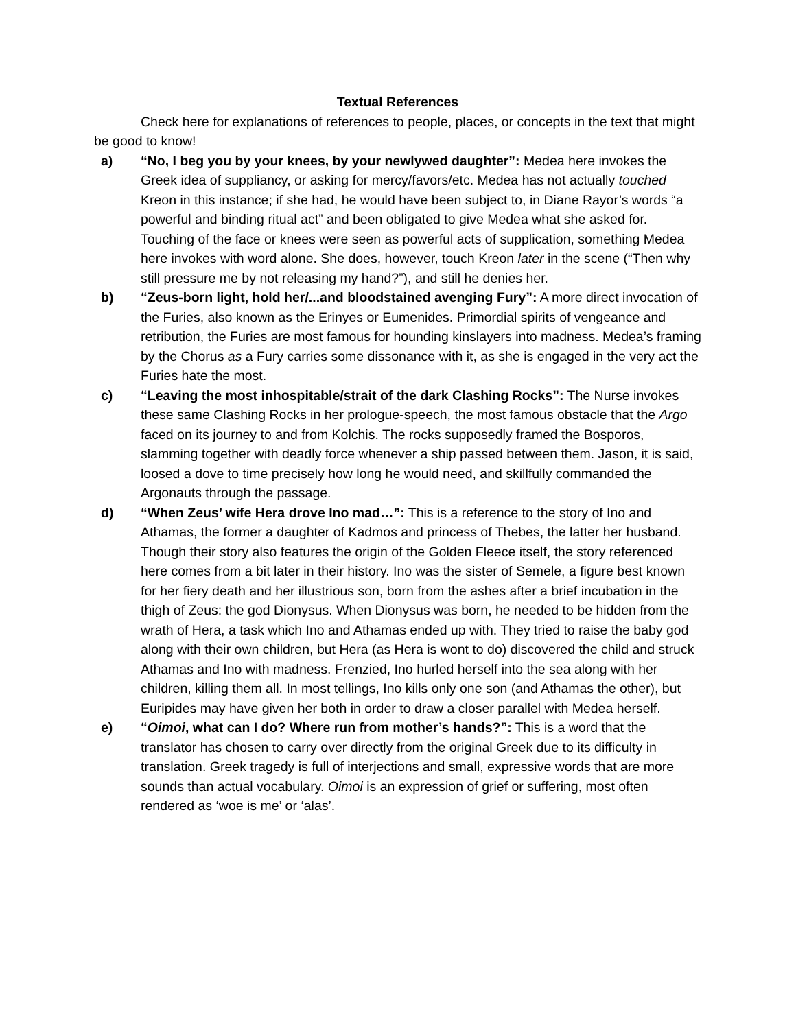Textual References
Check here for explanations of references to people, places, or concepts in the text that might be good to know!
a) “No, I beg you by your knees, by your newlywed daughter”: Medea here invokes the Greek idea of suppliancy, or asking for mercy/favors/etc. Medea has not actually touched Kreon in this instance; if she had, he would have been subject to, in Diane Rayor’s words “a powerful and binding ritual act” and been obligated to give Medea what she asked for. Touching of the face or knees were seen as powerful acts of supplication, something Medea here invokes with word alone. She does, however, touch Kreon later in the scene (“Then why still pressure me by not releasing my hand?”), and still he denies her.
b) “Zeus-born light, hold her/...and bloodstained avenging Fury”: A more direct invocation of the Furies, also known as the Erinyes or Eumenides. Primordial spirits of vengeance and retribution, the Furies are most famous for hounding kinslayers into madness. Medea’s framing by the Chorus as a Fury carries some dissonance with it, as she is engaged in the very act the Furies hate the most.
c) “Leaving the most inhospitable/strait of the dark Clashing Rocks”: The Nurse invokes these same Clashing Rocks in her prologue-speech, the most famous obstacle that the Argo faced on its journey to and from Kolchis. The rocks supposedly framed the Bosporos, slamming together with deadly force whenever a ship passed between them. Jason, it is said, loosed a dove to time precisely how long he would need, and skillfully commanded the Argonauts through the passage.
d) “When Zeus’ wife Hera drove Ino mad…”: This is a reference to the story of Ino and Athamas, the former a daughter of Kadmos and princess of Thebes, the latter her husband. Though their story also features the origin of the Golden Fleece itself, the story referenced here comes from a bit later in their history. Ino was the sister of Semele, a figure best known for her fiery death and her illustrious son, born from the ashes after a brief incubation in the thigh of Zeus: the god Dionysus. When Dionysus was born, he needed to be hidden from the wrath of Hera, a task which Ino and Athamas ended up with. They tried to raise the baby god along with their own children, but Hera (as Hera is wont to do) discovered the child and struck Athamas and Ino with madness. Frenzied, Ino hurled herself into the sea along with her children, killing them all. In most tellings, Ino kills only one son (and Athamas the other), but Euripides may have given her both in order to draw a closer parallel with Medea herself.
e) “Oimoi, what can I do? Where run from mother’s hands?”: This is a word that the translator has chosen to carry over directly from the original Greek due to its difficulty in translation. Greek tragedy is full of interjections and small, expressive words that are more sounds than actual vocabulary. Oimoi is an expression of grief or suffering, most often rendered as ‘woe is me’ or ‘alas’.